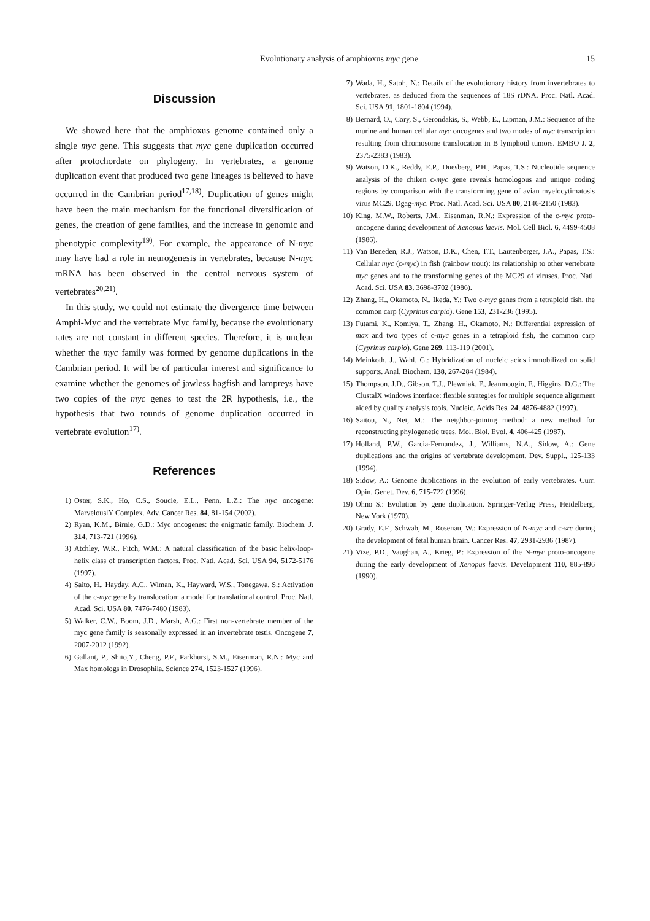Evolutionary analysis of amphioxus myc gene 15
Discussion
We showed here that the amphioxus genome contained only a single myc gene. This suggests that myc gene duplication occurred after protochordate on phylogeny. In vertebrates, a genome duplication event that produced two gene lineages is believed to have occurred in the Cambrian period<sup>17,18)</sup>. Duplication of genes might have been the main mechanism for the functional diversification of genes, the creation of gene families, and the increase in genomic and phenotypic complexity<sup>19)</sup>. For example, the appearance of N-myc may have had a role in neurogenesis in vertebrates, because N-myc mRNA has been observed in the central nervous system of vertebrates<sup>20,21)</sup>.
In this study, we could not estimate the divergence time between Amphi-Myc and the vertebrate Myc family, because the evolutionary rates are not constant in different species. Therefore, it is unclear whether the myc family was formed by genome duplications in the Cambrian period. It will be of particular interest and significance to examine whether the genomes of jawless hagfish and lampreys have two copies of the myc genes to test the 2R hypothesis, i.e., the hypothesis that two rounds of genome duplication occurred in vertebrate evolution<sup>17)</sup>.
References
1) Oster, S.K., Ho, C.S., Soucie, E.L., Penn, L.Z.: The myc oncogene: MarvelouslY Complex. Adv. Cancer Res. 84, 81-154 (2002).
2) Ryan, K.M., Birnie, G.D.: Myc oncogenes: the enigmatic family. Biochem. J. 314, 713-721 (1996).
3) Atchley, W.R., Fitch, W.M.: A natural classification of the basic helix-loop-helix class of transcription factors. Proc. Natl. Acad. Sci. USA 94, 5172-5176 (1997).
4) Saito, H., Hayday, A.C., Wiman, K., Hayward, W.S., Tonegawa, S.: Activation of the c-myc gene by translocation: a model for translational control. Proc. Natl. Acad. Sci. USA 80, 7476-7480 (1983).
5) Walker, C.W., Boom, J.D., Marsh, A.G.: First non-vertebrate member of the myc gene family is seasonally expressed in an invertebrate testis. Oncogene 7, 2007-2012 (1992).
6) Gallant, P., Shiio,Y., Cheng, P.F., Parkhurst, S.M., Eisenman, R.N.: Myc and Max homologs in Drosophila. Science 274, 1523-1527 (1996).
7) Wada, H., Satoh, N.: Details of the evolutionary history from invertebrates to vertebrates, as deduced from the sequences of 18S rDNA. Proc. Natl. Acad. Sci. USA 91, 1801-1804 (1994).
8) Bernard, O., Cory, S., Gerondakis, S., Webb, E., Lipman, J.M.: Sequence of the murine and human cellular myc oncogenes and two modes of myc transcription resulting from chromosome translocation in B lymphoid tumors. EMBO J. 2, 2375-2383 (1983).
9) Watson, D.K., Reddy, E.P., Duesberg, P.H., Papas, T.S.: Nucleotide sequence analysis of the chiken c-myc gene reveals homologous and unique coding regions by comparison with the transforming gene of avian myelocytimatosis virus MC29, Dgag-myc. Proc. Natl. Acad. Sci. USA 80, 2146-2150 (1983).
10) King, M.W., Roberts, J.M., Eisenman, R.N.: Expression of the c-myc proto-oncogene during development of Xenopus laevis. Mol. Cell Biol. 6, 4499-4508 (1986).
11) Van Beneden, R.J., Watson, D.K., Chen, T.T., Lautenberger, J.A., Papas, T.S.: Cellular myc (c-myc) in fish (rainbow trout): its relationship to other vertebrate myc genes and to the transforming genes of the MC29 of viruses. Proc. Natl. Acad. Sci. USA 83, 3698-3702 (1986).
12) Zhang, H., Okamoto, N., Ikeda, Y.: Two c-myc genes from a tetraploid fish, the common carp (Cyprinus carpio). Gene 153, 231-236 (1995).
13) Futami, K., Komiya, T., Zhang, H., Okamoto, N.: Differential expression of max and two types of c-myc genes in a tetraploid fish, the common carp (Cyprinus carpio). Gene 269, 113-119 (2001).
14) Meinkoth, J., Wahl, G.: Hybridization of nucleic acids immobilized on solid supports. Anal. Biochem. 138, 267-284 (1984).
15) Thompson, J.D., Gibson, T.J., Plewniak, F., Jeanmougin, F., Higgins, D.G.: The ClustalX windows interface: flexible strategies for multiple sequence alignment aided by quality analysis tools. Nucleic. Acids Res. 24, 4876-4882 (1997).
16) Saitou, N., Nei, M.: The neighbor-joining method: a new method for reconstructing phylogenetic trees. Mol. Biol. Evol. 4, 406-425 (1987).
17) Holland, P.W., Garcia-Fernandez, J., Williams, N.A., Sidow, A.: Gene duplications and the origins of vertebrate development. Dev. Suppl., 125-133 (1994).
18) Sidow, A.: Genome duplications in the evolution of early vertebrates. Curr. Opin. Genet. Dev. 6, 715-722 (1996).
19) Ohno S.: Evolution by gene duplication. Springer-Verlag Press, Heidelberg, New York (1970).
20) Grady, E.F., Schwab, M., Rosenau, W.: Expression of N-myc and c-src during the development of fetal human brain. Cancer Res. 47, 2931-2936 (1987).
21) Vize, P.D., Vaughan, A., Krieg, P.: Expression of the N-myc proto-oncogene during the early development of Xenopus laevis. Development 110, 885-896 (1990).